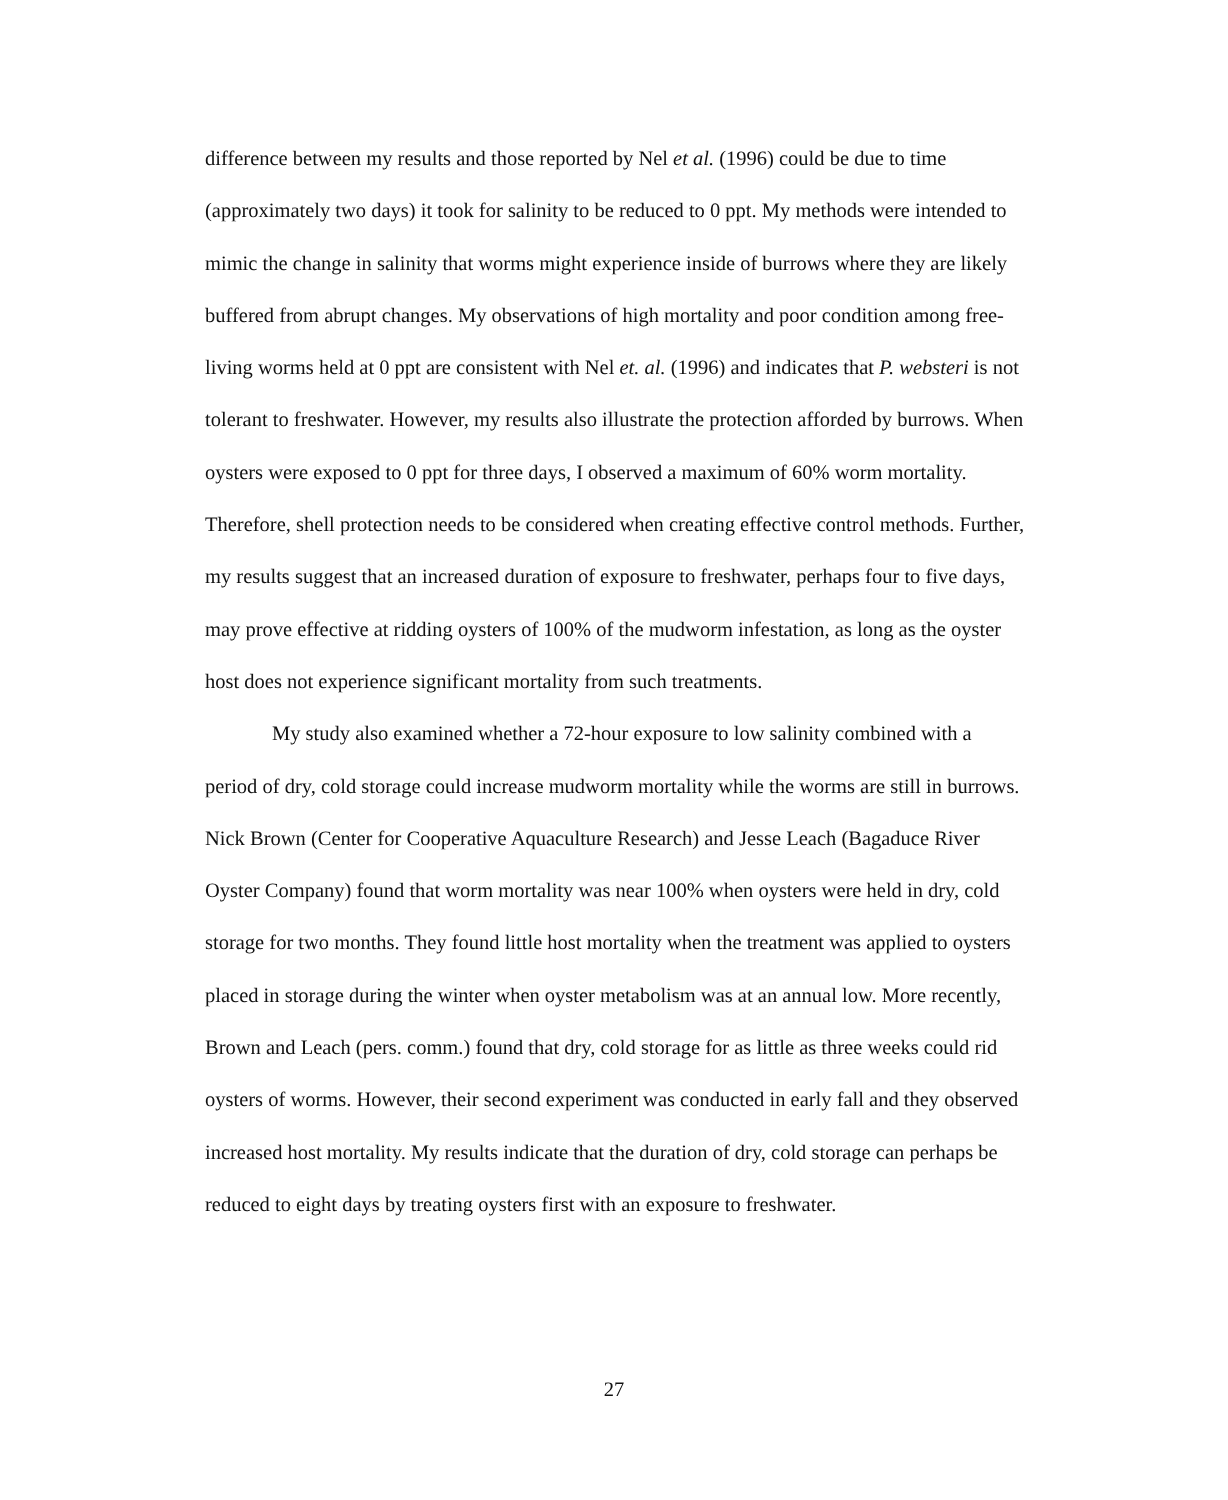difference between my results and those reported by Nel et al. (1996) could be due to time (approximately two days) it took for salinity to be reduced to 0 ppt. My methods were intended to mimic the change in salinity that worms might experience inside of burrows where they are likely buffered from abrupt changes. My observations of high mortality and poor condition among free-living worms held at 0 ppt are consistent with Nel et. al. (1996) and indicates that P. websteri is not tolerant to freshwater. However, my results also illustrate the protection afforded by burrows. When oysters were exposed to 0 ppt for three days, I observed a maximum of 60% worm mortality. Therefore, shell protection needs to be considered when creating effective control methods. Further, my results suggest that an increased duration of exposure to freshwater, perhaps four to five days, may prove effective at ridding oysters of 100% of the mudworm infestation, as long as the oyster host does not experience significant mortality from such treatments.
My study also examined whether a 72-hour exposure to low salinity combined with a period of dry, cold storage could increase mudworm mortality while the worms are still in burrows. Nick Brown (Center for Cooperative Aquaculture Research) and Jesse Leach (Bagaduce River Oyster Company) found that worm mortality was near 100% when oysters were held in dry, cold storage for two months. They found little host mortality when the treatment was applied to oysters placed in storage during the winter when oyster metabolism was at an annual low. More recently, Brown and Leach (pers. comm.) found that dry, cold storage for as little as three weeks could rid oysters of worms. However, their second experiment was conducted in early fall and they observed increased host mortality. My results indicate that the duration of dry, cold storage can perhaps be reduced to eight days by treating oysters first with an exposure to freshwater.
27